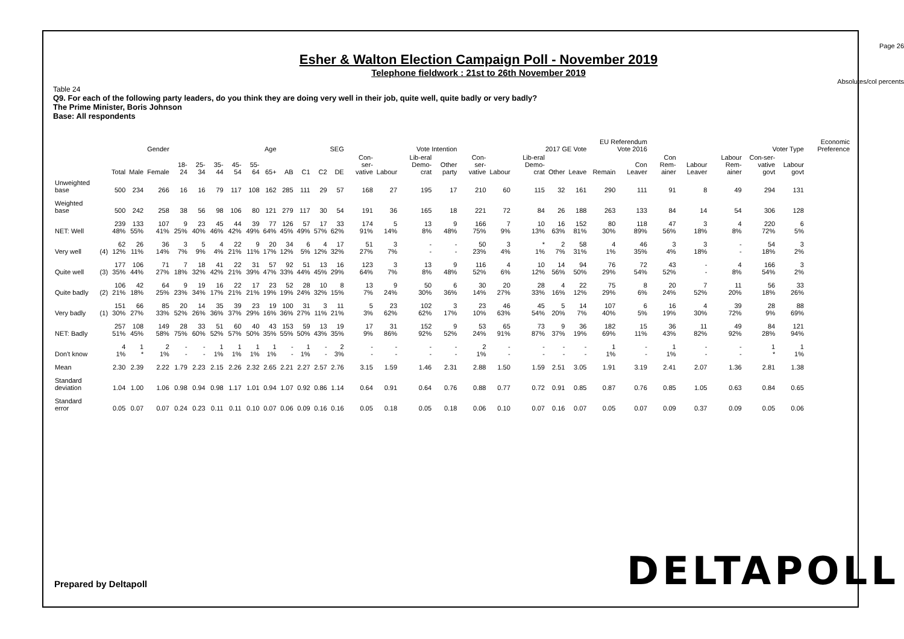Page 26
Esher & Walton Election Campaign Poll - November 2019
Telephone fieldwork : 21st to 26th November 2019
Absolutes/col percents
Table 24
Q9. For each of the following party leaders, do you think they are doing very well in their job, quite well, quite badly or very badly?
The Prime Minister, Boris Johnson
Base: All respondents
| | | | Gender | | Age | | | | | | SEG | | | | Vote Intention | | | | 2017 GE Vote | | | | | EU Referendum Vote 2016 | | Voter Type | | | | | Economic Preference |
| --- | --- | --- | --- | --- | --- | --- | --- | --- | --- | --- | --- | --- | --- | --- | --- | --- | --- | --- | --- | --- | --- | --- | --- | --- | --- | --- | --- | --- | --- | --- | --- |
| | | Total | Male | Female | 18-24 | 25-34 | 35-44 | 45-54 | 55-64 | 65+ | AB | C1 | C2 | DE | Con-ser-vative | Labour | Lib-eral Demo-crat | Other party | Con-ser-vative | Labour | Lib-eral Demo-crat | Other | Leave | Remain | Con Leaver | Con Rem-ainer | Labour Leaver | Labour Rem-ainer | Con-ser-vative govt | Labour govt | |
| Unweighted base | | 500 | 234 | 266 | 16 | 16 | 79 | 117 | 108 | 162 | 285 | 111 | 29 | 57 | 168 | 27 | 195 | 17 | 210 | 60 | 115 | 32 | 161 | 290 | 111 | 91 | 8 | 49 | 294 | 131 | |
| Weighted base | | 500 | 242 | 258 | 38 | 56 | 98 | 106 | 80 | 121 | 279 | 117 | 30 | 54 | 191 | 36 | 165 | 18 | 221 | 72 | 84 | 26 | 188 | 263 | 133 | 84 | 14 | 54 | 306 | 128 | |
| NET: Well | | 239 48% | 133 55% | 107 41% | 9 25% | 23 40% | 45 46% | 44 42% | 39 49% | 77 64% | 126 45% | 57 49% | 17 57% | 33 62% | 174 91% | 5 14% | 13 8% | 9 48% | 166 75% | 7 9% | 10 13% | 16 63% | 152 81% | 80 30% | 118 89% | 47 56% | 3 18% | 4 8% | 220 72% | 6 5% | |
| Very well | (4) | 62 12% | 26 11% | 36 14% | 3 7% | 5 9% | 4 4% | 22 21% | 9 11% | 20 17% | 34 12% | 6 5% | 4 12% | 17 32% | 51 27% | 3 7% | - - | - - | 50 23% | 3 4% | * 1% | 2 7% | 58 31% | 4 1% | 46 35% | 3 4% | 3 18% | - - | 54 18% | 3 2% | |
| Quite well | (3) | 177 35% | 106 44% | 71 27% | 7 18% | 18 32% | 41 42% | 22 21% | 31 39% | 57 47% | 92 33% | 51 44% | 13 45% | 16 29% | 123 64% | 3 7% | 13 8% | 9 48% | 116 52% | 4 6% | 10 12% | 14 56% | 94 50% | 76 29% | 72 54% | 43 52% | - - | 4 8% | 166 54% | 3 2% | |
| Quite badly | (2) | 106 21% | 42 18% | 64 25% | 9 23% | 19 34% | 16 17% | 22 21% | 17 21% | 23 19% | 52 19% | 28 24% | 10 32% | 8 15% | 13 7% | 9 24% | 50 30% | 6 36% | 30 14% | 20 27% | 28 33% | 4 16% | 22 12% | 75 29% | 8 6% | 20 24% | 7 52% | 11 20% | 56 18% | 33 26% | |
| Very badly | (1) | 151 30% | 66 27% | 85 33% | 20 52% | 14 26% | 35 36% | 39 37% | 23 29% | 19 16% | 100 36% | 31 27% | 3 11% | 11 21% | 5 3% | 23 62% | 102 62% | 3 17% | 23 10% | 46 63% | 45 54% | 5 20% | 14 7% | 107 40% | 6 5% | 16 19% | 4 30% | 39 72% | 28 9% | 88 69% | |
| NET: Badly | | 257 51% | 108 45% | 149 58% | 28 75% | 33 60% | 51 52% | 60 57% | 40 50% | 43 35% | 153 55% | 59 50% | 13 43% | 19 35% | 17 9% | 31 86% | 152 92% | 9 52% | 53 24% | 65 91% | 73 87% | 9 37% | 36 19% | 182 69% | 15 11% | 36 43% | 11 82% | 49 92% | 84 28% | 121 94% | |
| Don't know | | 4 1% | 1 * | 2 1% | - - | - - | 1 1% | 1 1% | 1 1% | 1 1% | - - | 1 1% | - - | 2 3% | - - | - - | - - | - - | 2 1% | - - | - - | - - | - - | 1 1% | - - | 1 1% | - - | - - | 1 * | 1 1% | |
| Mean | | 2.30 | 2.39 | 2.22 | 1.79 | 2.23 | 2.15 | 2.26 | 2.32 | 2.65 | 2.21 | 2.27 | 2.57 | 2.76 | 3.15 | 1.59 | 1.46 | 2.31 | 2.88 | 1.50 | 1.59 | 2.51 | 3.05 | 1.91 | 3.19 | 2.41 | 2.07 | 1.36 | 2.81 | 1.38 | |
| Standard deviation | | 1.04 | 1.00 | 1.06 | 0.98 | 0.94 | 0.98 | 1.17 | 1.01 | 0.94 | 1.07 | 0.92 | 0.86 | 1.14 | 0.64 | 0.91 | 0.64 | 0.76 | 0.88 | 0.77 | 0.72 | 0.91 | 0.85 | 0.87 | 0.76 | 0.85 | 1.05 | 0.63 | 0.84 | 0.65 | |
| Standard error | | 0.05 | 0.07 | 0.07 | 0.24 | 0.23 | 0.11 | 0.11 | 0.10 | 0.07 | 0.06 | 0.09 | 0.16 | 0.16 | 0.05 | 0.18 | 0.05 | 0.18 | 0.06 | 0.10 | 0.07 | 0.16 | 0.07 | 0.05 | 0.07 | 0.09 | 0.37 | 0.09 | 0.05 | 0.06 | |
Prepared by Deltapoll DELTAPOLL